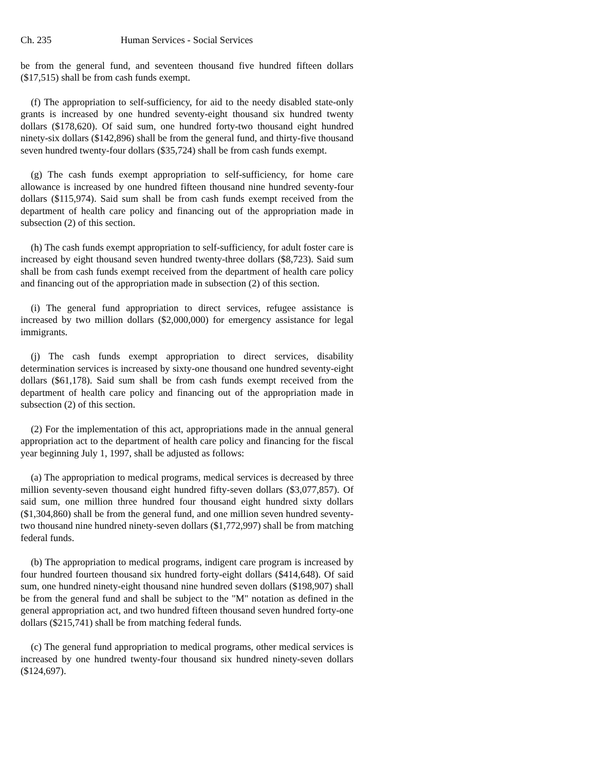Ch. 235 Human Services - Social Services
be from the general fund, and seventeen thousand five hundred fifteen dollars ($17,515) shall be from cash funds exempt.
(f) The appropriation to self-sufficiency, for aid to the needy disabled state-only grants is increased by one hundred seventy-eight thousand six hundred twenty dollars ($178,620). Of said sum, one hundred forty-two thousand eight hundred ninety-six dollars ($142,896) shall be from the general fund, and thirty-five thousand seven hundred twenty-four dollars ($35,724) shall be from cash funds exempt.
(g) The cash funds exempt appropriation to self-sufficiency, for home care allowance is increased by one hundred fifteen thousand nine hundred seventy-four dollars ($115,974). Said sum shall be from cash funds exempt received from the department of health care policy and financing out of the appropriation made in subsection (2) of this section.
(h) The cash funds exempt appropriation to self-sufficiency, for adult foster care is increased by eight thousand seven hundred twenty-three dollars ($8,723). Said sum shall be from cash funds exempt received from the department of health care policy and financing out of the appropriation made in subsection (2) of this section.
(i) The general fund appropriation to direct services, refugee assistance is increased by two million dollars ($2,000,000) for emergency assistance for legal immigrants.
(j) The cash funds exempt appropriation to direct services, disability determination services is increased by sixty-one thousand one hundred seventy-eight dollars ($61,178). Said sum shall be from cash funds exempt received from the department of health care policy and financing out of the appropriation made in subsection (2) of this section.
(2) For the implementation of this act, appropriations made in the annual general appropriation act to the department of health care policy and financing for the fiscal year beginning July 1, 1997, shall be adjusted as follows:
(a) The appropriation to medical programs, medical services is decreased by three million seventy-seven thousand eight hundred fifty-seven dollars ($3,077,857). Of said sum, one million three hundred four thousand eight hundred sixty dollars ($1,304,860) shall be from the general fund, and one million seven hundred seventy-two thousand nine hundred ninety-seven dollars ($1,772,997) shall be from matching federal funds.
(b) The appropriation to medical programs, indigent care program is increased by four hundred fourteen thousand six hundred forty-eight dollars ($414,648). Of said sum, one hundred ninety-eight thousand nine hundred seven dollars ($198,907) shall be from the general fund and shall be subject to the "M" notation as defined in the general appropriation act, and two hundred fifteen thousand seven hundred forty-one dollars ($215,741) shall be from matching federal funds.
(c) The general fund appropriation to medical programs, other medical services is increased by one hundred twenty-four thousand six hundred ninety-seven dollars ($124,697).